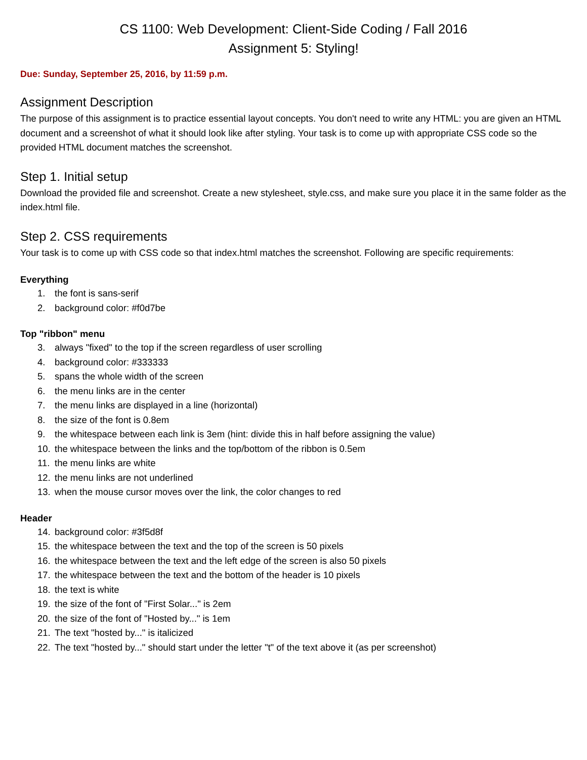CS 1100: Web Development: Client-Side Coding / Fall 2016
Assignment 5: Styling!
Due: Sunday, September 25, 2016, by 11:59 p.m.
Assignment Description
The purpose of this assignment is to practice essential layout concepts. You don't need to write any HTML: you are given an HTML document and a screenshot of what it should look like after styling. Your task is to come up with appropriate CSS code so the provided HTML document matches the screenshot.
Step 1. Initial setup
Download the provided file and screenshot. Create a new stylesheet, style.css, and make sure you place it in the same folder as the index.html file.
Step 2. CSS requirements
Your task is to come up with CSS code so that index.html matches the screenshot. Following are specific requirements:
Everything
1. the font is sans-serif
2. background color: #f0d7be
Top "ribbon" menu
3. always "fixed" to the top if the screen regardless of user scrolling
4. background color: #333333
5. spans the whole width of the screen
6. the menu links are in the center
7. the menu links are displayed in a line (horizontal)
8. the size of the font is 0.8em
9. the whitespace between each link is 3em (hint: divide this in half before assigning the value)
10. the whitespace between the links and the top/bottom of the ribbon is 0.5em
11. the menu links are white
12. the menu links are not underlined
13. when the mouse cursor moves over the link, the color changes to red
Header
14. background color: #3f5d8f
15. the whitespace between the text and the top of the screen is 50 pixels
16. the whitespace between the text and the left edge of the screen is also 50 pixels
17. the whitespace between the text and the bottom of the header is 10 pixels
18. the text is white
19. the size of the font of "First Solar..." is 2em
20. the size of the font of "Hosted by..." is 1em
21. The text "hosted by..." is italicized
22. The text "hosted by..." should start under the letter "t" of the text above it (as per screenshot)